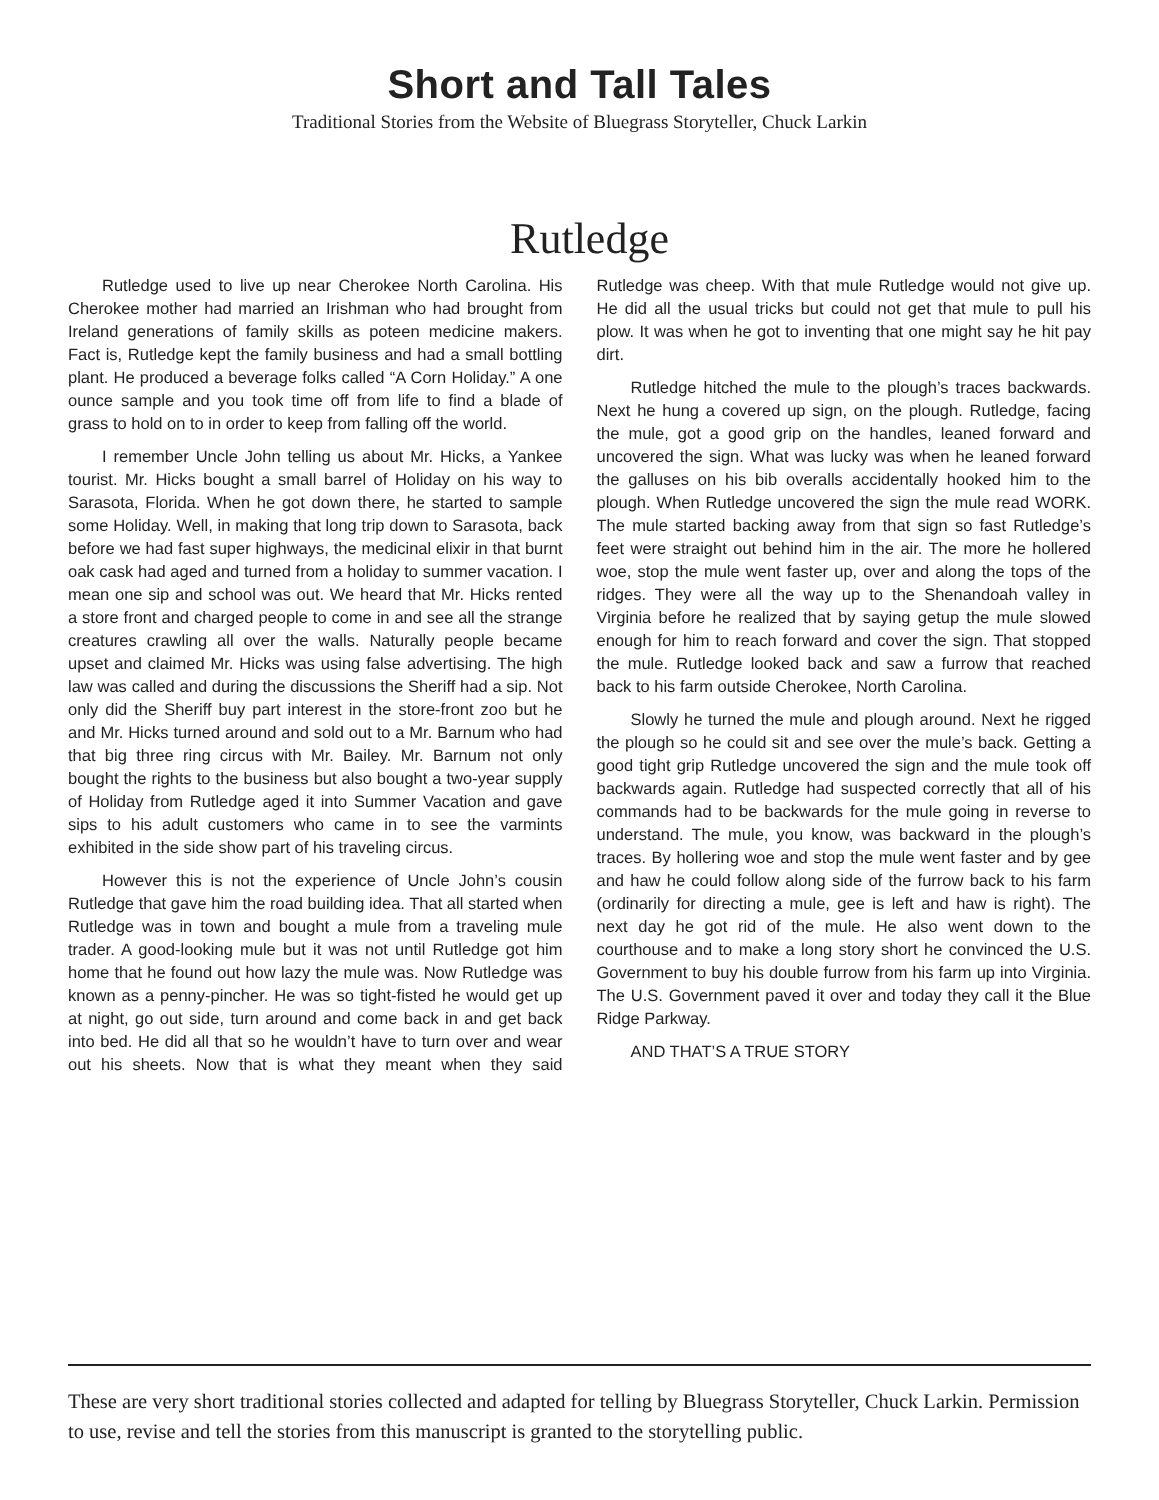Short and Tall Tales
Traditional Stories from the Website of Bluegrass Storyteller, Chuck Larkin
Rutledge
Rutledge used to live up near Cherokee North Carolina. His Cherokee mother had married an Irishman who had brought from Ireland generations of family skills as poteen medicine makers. Fact is, Rutledge kept the family business and had a small bottling plant. He produced a beverage folks called “A Corn Holiday.” A one ounce sample and you took time off from life to find a blade of grass to hold on to in order to keep from falling off the world.
I remember Uncle John telling us about Mr. Hicks, a Yankee tourist. Mr. Hicks bought a small barrel of Holiday on his way to Sarasota, Florida. When he got down there, he started to sample some Holiday. Well, in making that long trip down to Sarasota, back before we had fast super highways, the medicinal elixir in that burnt oak cask had aged and turned from a holiday to summer vacation. I mean one sip and school was out. We heard that Mr. Hicks rented a store front and charged people to come in and see all the strange creatures crawling all over the walls. Naturally people became upset and claimed Mr. Hicks was using false advertising. The high law was called and during the discussions the Sheriff had a sip. Not only did the Sheriff buy part interest in the store-front zoo but he and Mr. Hicks turned around and sold out to a Mr. Barnum who had that big three ring circus with Mr. Bailey. Mr. Barnum not only bought the rights to the business but also bought a two-year supply of Holiday from Rutledge aged it into Summer Vacation and gave sips to his adult customers who came in to see the varmints exhibited in the side show part of his traveling circus.
However this is not the experience of Uncle John’s cousin Rutledge that gave him the road building idea. That all started when Rutledge was in town and bought a mule from a traveling mule trader. A good-looking mule but it was not until Rutledge got him home that he found out how lazy the mule was. Now Rutledge was known as a penny-pincher. He was so tight-fisted he would get up at night, go out side, turn around and come back in and get back into bed. He did all that so he wouldn’t have to turn over and wear out his sheets. Now that is what they meant when they said Rutledge was cheep. With that mule Rutledge would not give up. He did all the usual tricks but could not get that mule to pull his plow. It was when he got to inventing that one might say he hit pay dirt.
Rutledge hitched the mule to the plough’s traces backwards. Next he hung a covered up sign, on the plough. Rutledge, facing the mule, got a good grip on the handles, leaned forward and uncovered the sign. What was lucky was when he leaned forward the galluses on his bib overalls accidentally hooked him to the plough. When Rutledge uncovered the sign the mule read WORK. The mule started backing away from that sign so fast Rutledge’s feet were straight out behind him in the air. The more he hollered woe, stop the mule went faster up, over and along the tops of the ridges. They were all the way up to the Shenandoah valley in Virginia before he realized that by saying getup the mule slowed enough for him to reach forward and cover the sign. That stopped the mule. Rutledge looked back and saw a furrow that reached back to his farm outside Cherokee, North Carolina.
Slowly he turned the mule and plough around. Next he rigged the plough so he could sit and see over the mule’s back. Getting a good tight grip Rutledge uncovered the sign and the mule took off backwards again. Rutledge had suspected correctly that all of his commands had to be backwards for the mule going in reverse to understand. The mule, you know, was backward in the plough’s traces. By hollering woe and stop the mule went faster and by gee and haw he could follow along side of the furrow back to his farm (ordinarily for directing a mule, gee is left and haw is right). The next day he got rid of the mule. He also went down to the courthouse and to make a long story short he convinced the U.S. Government to buy his double furrow from his farm up into Virginia. The U.S. Government paved it over and today they call it the Blue Ridge Parkway.
AND THAT’S A TRUE STORY
These are very short traditional stories collected and adapted for telling by Bluegrass Storyteller, Chuck Larkin. Permission to use, revise and tell the stories from this manuscript is granted to the storytelling public.